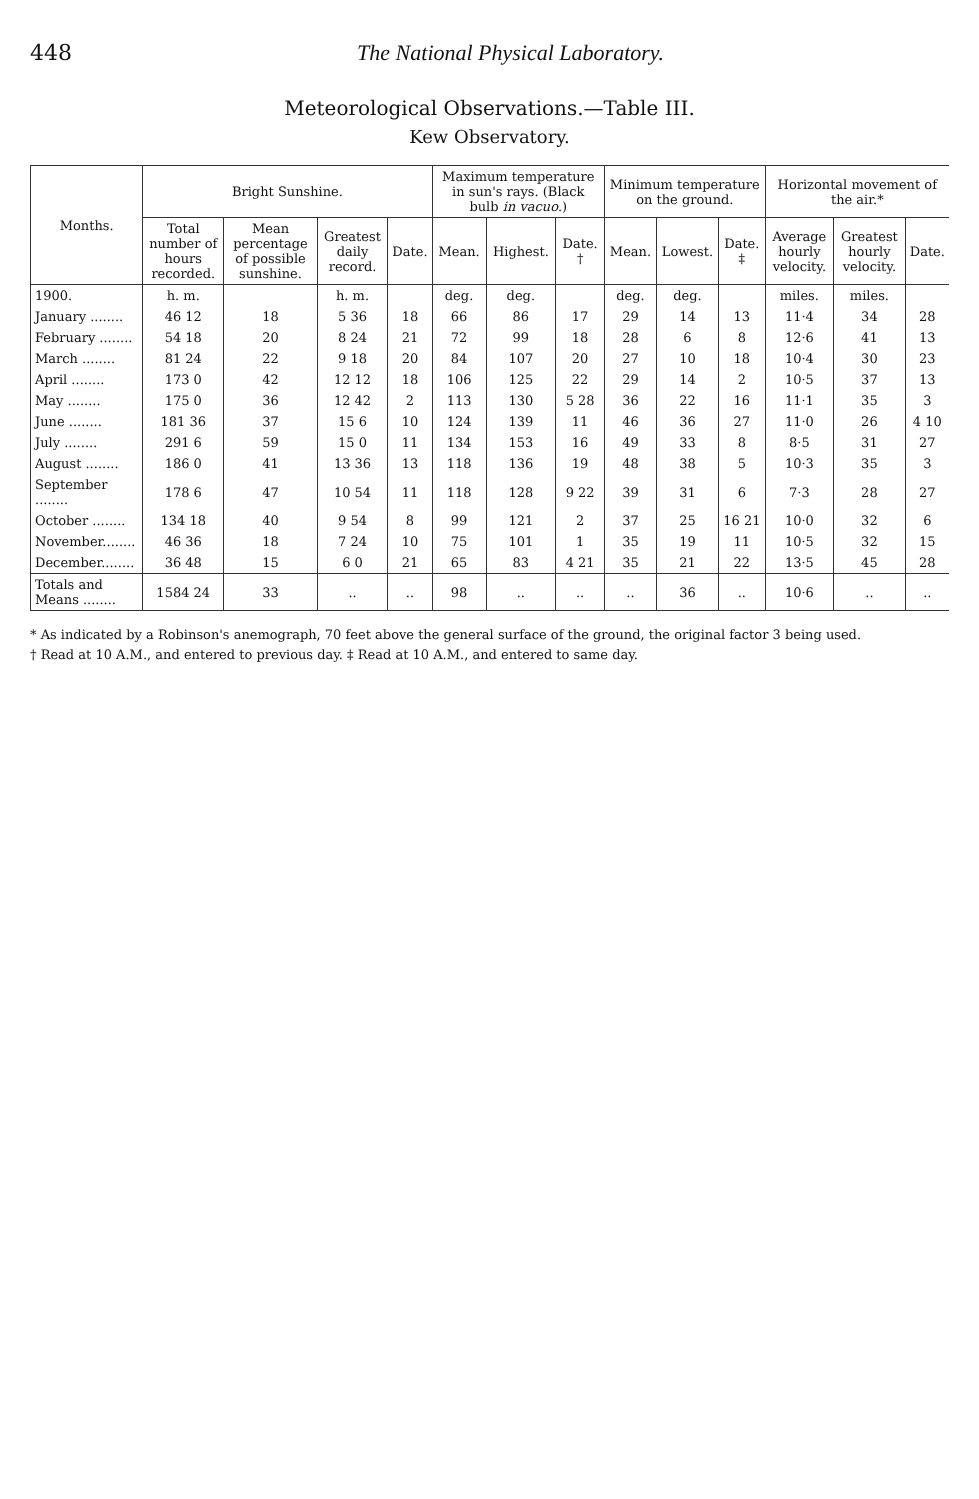448 The National Physical Laboratory.
Meteorological Observations.—Table III.
Kew Observatory.
| Months. | Bright Sunshine. | | | | Maximum temperature in sun's rays. (Black bulb in vacuo .) | | | Minimum temperature on the ground. | | | Horizontal movement of the air.* | | |
| --- | --- | --- | --- | --- | --- | --- | --- | --- | --- | --- | --- | --- | --- |
| | Total number of hours recorded. | Mean percentage of possible sunshine. | Greatest daily record. | Date. | Mean. | Highest. | Date. † | Mean. | Lowest. | Date. ‡ | Average hourly velocity. | Greatest hourly velocity. | Date. |
| 1900. | h. m. | | h. m. | | deg. | deg. | | deg. | deg. | | miles. | miles. | |
| January ........ | 46 12 | 18 | 5 36 | 18 | 66 | 86 | 17 | 29 | 14 | 13 | 11·4 | 34 | 28 |
| February ........ | 54 18 | 20 | 8 24 | 21 | 72 | 99 | 18 | 28 | 6 | 8 | 12·6 | 41 | 13 |
| March ........ | 81 24 | 22 | 9 18 | 20 | 84 | 107 | 20 | 27 | 10 | 18 | 10·4 | 30 | 23 |
| April ........ | 173 0 | 42 | 12 12 | 18 | 106 | 125 | 22 | 29 | 14 | 2 | 10·5 | 37 | 13 |
| May ........ | 175 0 | 36 | 12 42 | 2 | 113 | 130 | 5 28 | 36 | 22 | 16 | 11·1 | 35 | 3 |
| June ........ | 181 36 | 37 | 15 6 | 10 | 124 | 139 | 11 | 46 | 36 | 27 | 11·0 | 26 | 4 10 |
| July ........ | 291 6 | 59 | 15 0 | 11 | 134 | 153 | 16 | 49 | 33 | 8 | 8·5 | 31 | 27 |
| August ........ | 186 0 | 41 | 13 36 | 13 | 118 | 136 | 19 | 48 | 38 | 5 | 10·3 | 35 | 3 |
| September ........ | 178 6 | 47 | 10 54 | 11 | 118 | 128 | 9 22 | 39 | 31 | 6 | 7·3 | 28 | 27 |
| October ........ | 134 18 | 40 | 9 54 | 8 | 99 | 121 | 2 | 37 | 25 | 16 21 | 10·0 | 32 | 6 |
| November........ | 46 36 | 18 | 7 24 | 10 | 75 | 101 | 1 | 35 | 19 | 11 | 10·5 | 32 | 15 |
| December........ | 36 48 | 15 | 6 0 | 21 | 65 | 83 | 4 21 | 35 | 21 | 22 | 13·5 | 45 | 28 |
| Totals and Means ........ | 1584 24 | 33 | .. | .. | 98 | .. | .. | .. | 36 | .. | 10·6 | .. | .. |
* As indicated by a Robinson's anemograph, 70 feet above the general surface of the ground, the original factor 3 being used.
† Read at 10 A.M., and entered to previous day. ‡ Read at 10 A.M., and entered to same day.